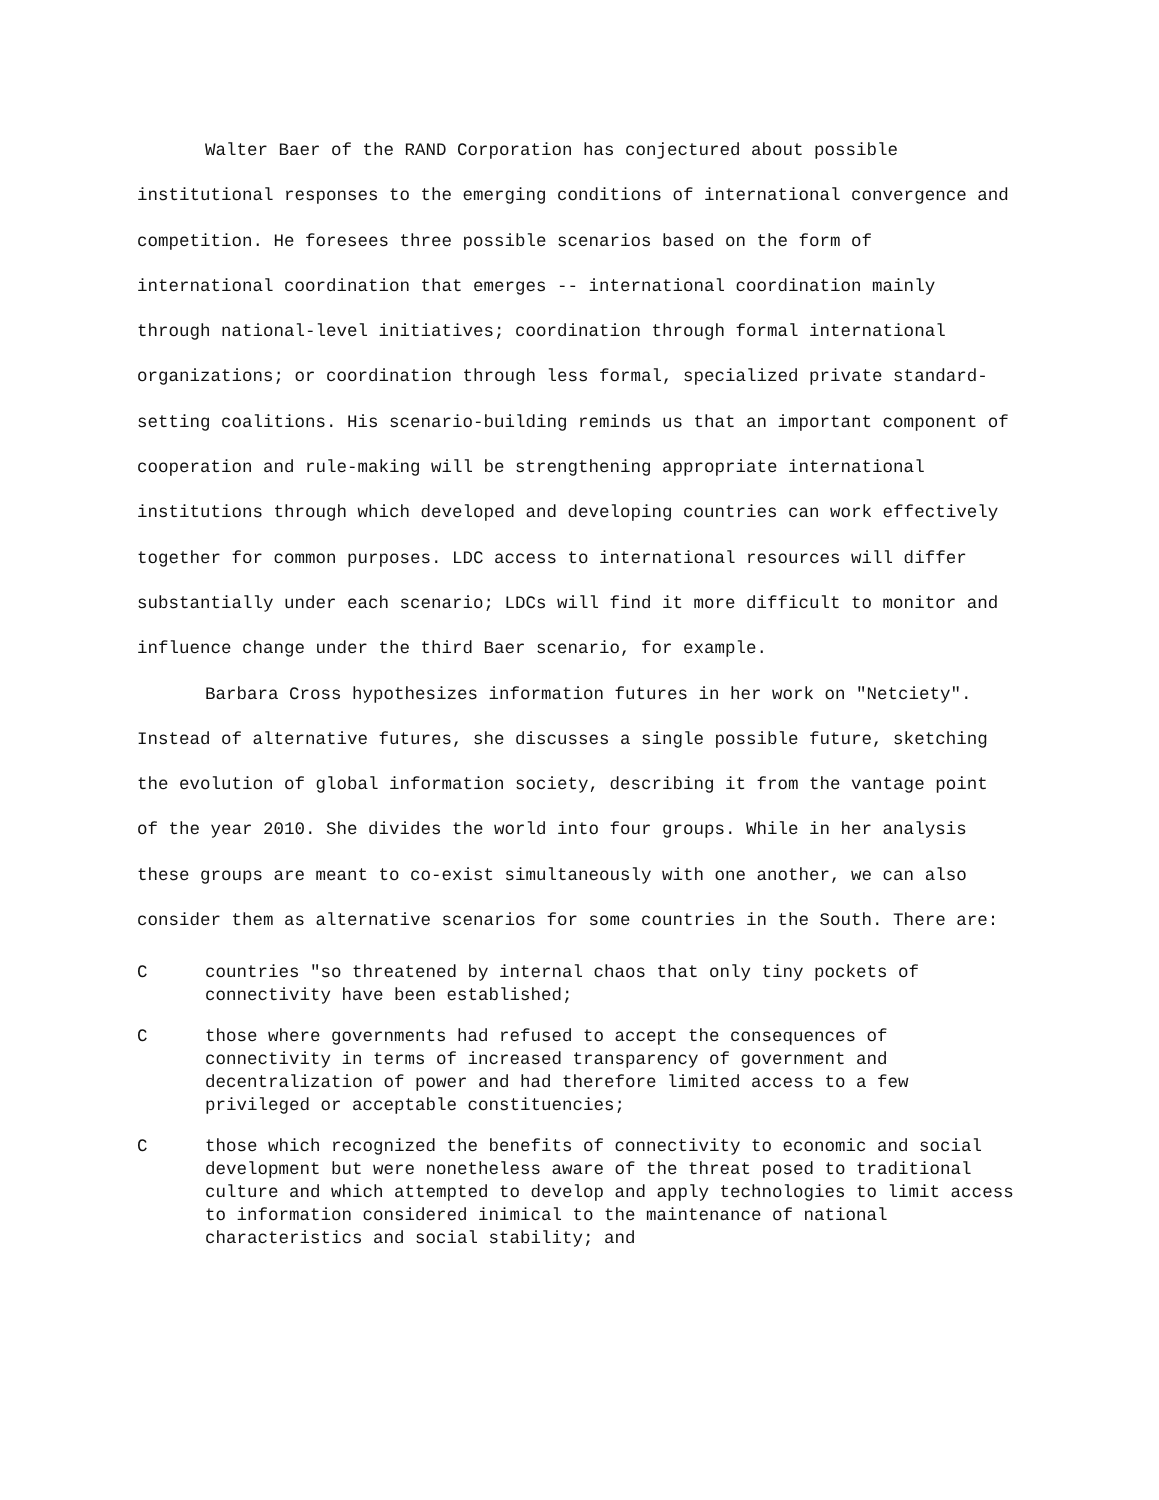Walter Baer of the RAND Corporation has conjectured about possible institutional responses to the emerging conditions of international convergence and competition. He foresees three possible scenarios based on the form of international coordination that emerges -- international coordination mainly through national-level initiatives; coordination through formal international organizations; or coordination through less formal, specialized private standard-setting coalitions. His scenario-building reminds us that an important component of cooperation and rule-making will be strengthening appropriate international institutions through which developed and developing countries can work effectively together for common purposes. LDC access to international resources will differ substantially under each scenario; LDCs will find it more difficult to monitor and influence change under the third Baer scenario, for example.
Barbara Cross hypothesizes information futures in her work on "Netciety". Instead of alternative futures, she discusses a single possible future, sketching the evolution of global information society, describing it from the vantage point of the year 2010. She divides the world into four groups. While in her analysis these groups are meant to co-exist simultaneously with one another, we can also consider them as alternative scenarios for some countries in the South. There are:
C countries "so threatened by internal chaos that only tiny pockets of connectivity have been established;
C those where governments had refused to accept the consequences of connectivity in terms of increased transparency of government and decentralization of power and had therefore limited access to a few privileged or acceptable constituencies;
C those which recognized the benefits of connectivity to economic and social development but were nonetheless aware of the threat posed to traditional culture and which attempted to develop and apply technologies to limit access to information considered inimical to the maintenance of national characteristics and social stability; and